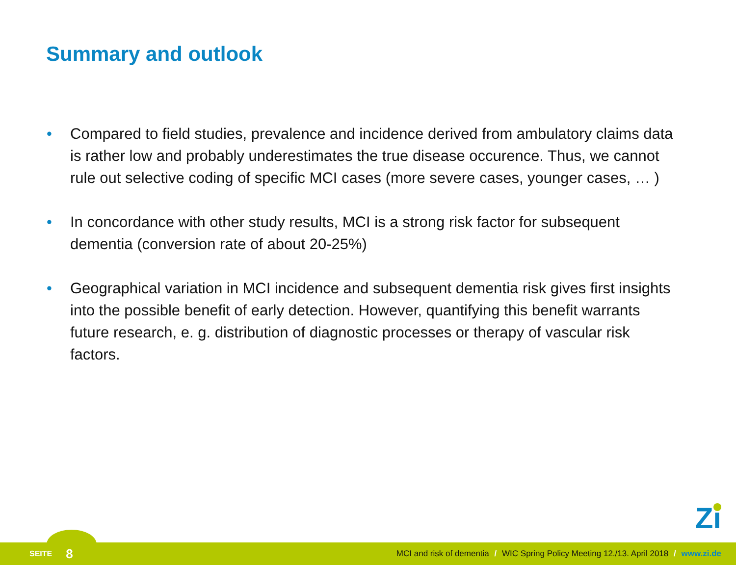Summary and outlook
• Compared to field studies, prevalence and incidence derived from ambulatory claims data is rather low and probably underestimates the true disease occurence. Thus, we cannot rule out selective coding of specific MCI cases (more severe cases, younger cases, … )
• In concordance with other study results, MCI is a strong risk factor for subsequent dementia (conversion rate of about 20-25%)
• Geographical variation in MCI incidence and subsequent dementia risk gives first insights into the possible benefit of early detection. However, quantifying this benefit warrants future research, e. g. distribution of diagnostic processes or therapy of vascular risk factors.
Zı
SEITE 8 MCI and risk of dementia / WIC Spring Policy Meeting 12./13. April 2018 / www.zi.de